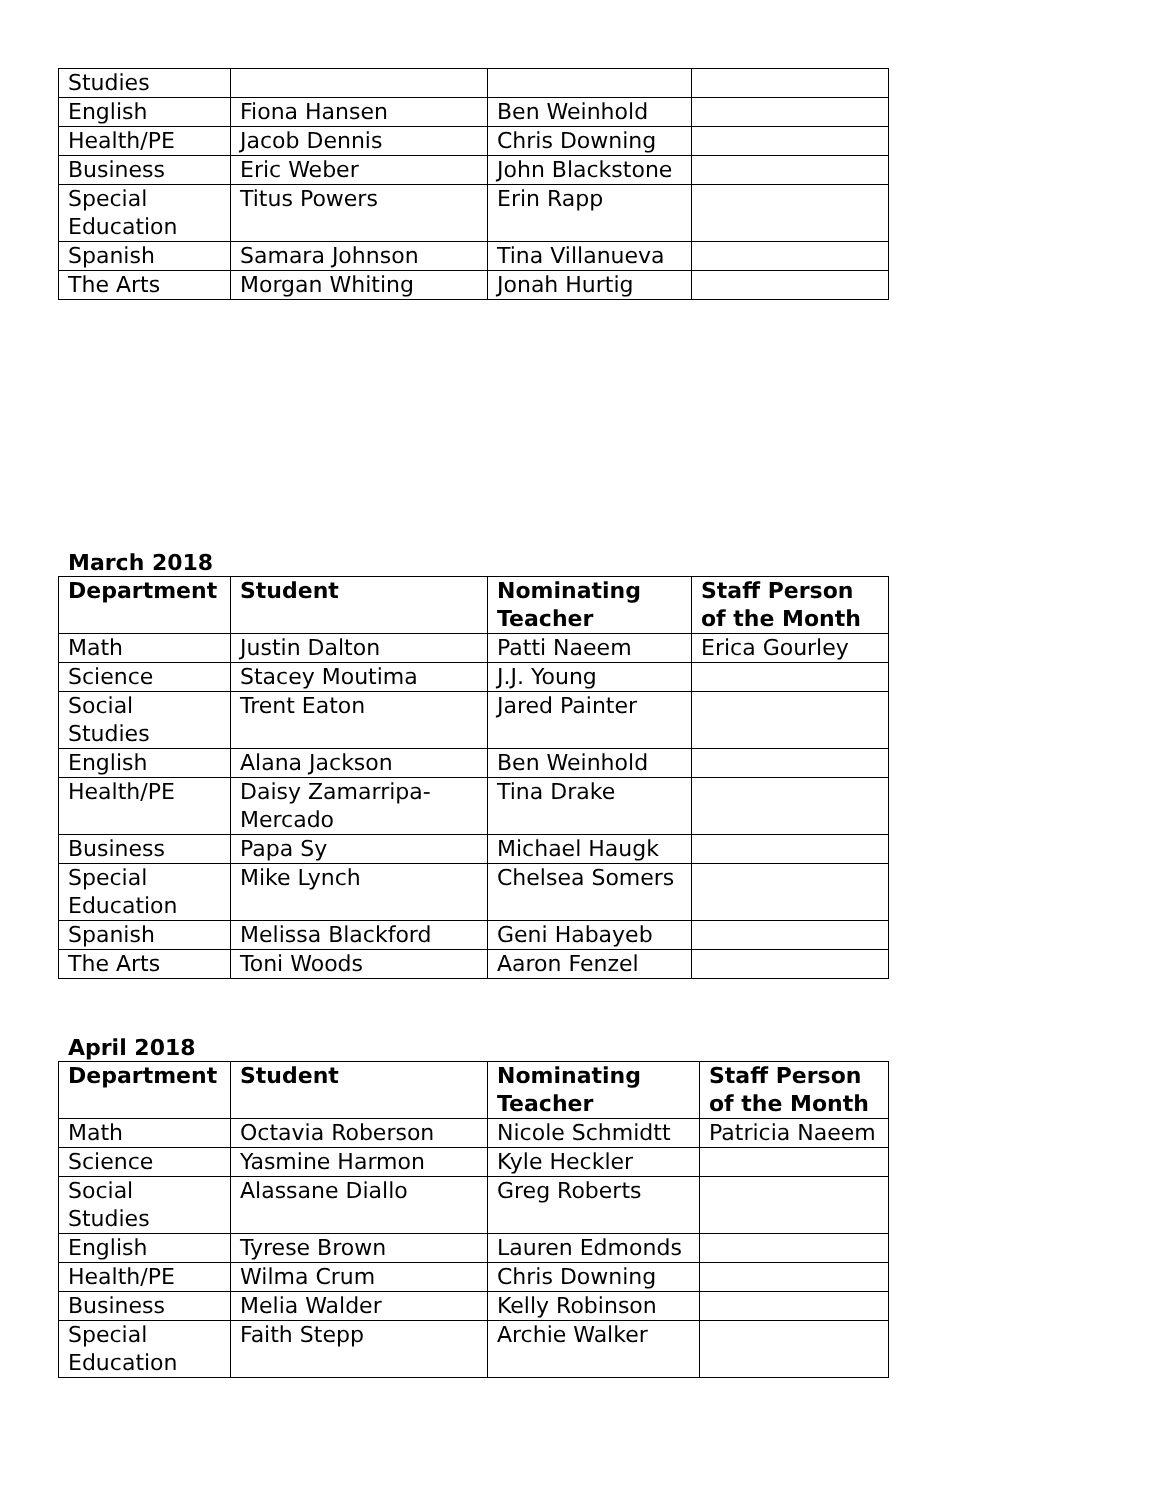| Studies | | | |
| English | Fiona Hansen | Ben Weinhold | |
| Health/PE | Jacob Dennis | Chris Downing | |
| Business | Eric Weber | John Blackstone | |
| Special Education | Titus Powers | Erin Rapp | |
| Spanish | Samara Johnson | Tina Villanueva | |
| The Arts | Morgan Whiting | Jonah Hurtig | |
March 2018
| Department | Student | Nominating Teacher | Staff Person of the Month |
| --- | --- | --- | --- |
| Math | Justin Dalton | Patti Naeem | Erica Gourley |
| Science | Stacey Moutima | J.J. Young | |
| Social Studies | Trent Eaton | Jared Painter | |
| English | Alana Jackson | Ben Weinhold | |
| Health/PE | Daisy Zamarripa-Mercado | Tina Drake | |
| Business | Papa Sy | Michael Haugk | |
| Special Education | Mike Lynch | Chelsea Somers | |
| Spanish | Melissa Blackford | Geni Habayeb | |
| The Arts | Toni Woods | Aaron Fenzel | |
April 2018
| Department | Student | Nominating Teacher | Staff Person of the Month |
| --- | --- | --- | --- |
| Math | Octavia Roberson | Nicole Schmidtt | Patricia Naeem |
| Science | Yasmine Harmon | Kyle Heckler | |
| Social Studies | Alassane Diallo | Greg Roberts | |
| English | Tyrese Brown | Lauren Edmonds | |
| Health/PE | Wilma Crum | Chris Downing | |
| Business | Melia Walder | Kelly Robinson | |
| Special Education | Faith Stepp | Archie Walker | |